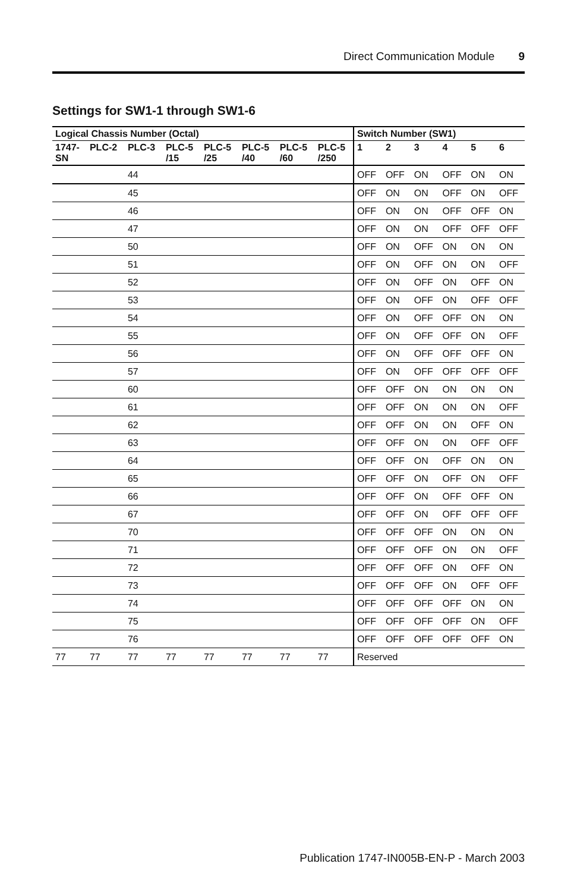Direct Communication Module 9
Settings for SW1-1 through SW1-6
| Logical Chassis Number (Octal) | | | | | | | | Switch Number (SW1) | | | | | |
| --- | --- | --- | --- | --- | --- | --- | --- | --- | --- | --- | --- | --- | --- |
| 1747- SN | PLC-2 | PLC-3 | PLC-5 /15 | PLC-5 /25 | PLC-5 /40 | PLC-5 /60 | PLC-5 /250 | 1 | 2 | 3 | 4 | 5 | 6 |
| | | 44 | | | | | | OFF | OFF | ON | OFF | ON | ON |
| | | 45 | | | | | | OFF | ON | ON | OFF | ON | OFF |
| | | 46 | | | | | | OFF | ON | ON | OFF | OFF | ON |
| | | 47 | | | | | | OFF | ON | ON | OFF | OFF | OFF |
| | | 50 | | | | | | OFF | ON | OFF | ON | ON | ON |
| | | 51 | | | | | | OFF | ON | OFF | ON | ON | OFF |
| | | 52 | | | | | | OFF | ON | OFF | ON | OFF | ON |
| | | 53 | | | | | | OFF | ON | OFF | ON | OFF | OFF |
| | | 54 | | | | | | OFF | ON | OFF | OFF | ON | ON |
| | | 55 | | | | | | OFF | ON | OFF | OFF | ON | OFF |
| | | 56 | | | | | | OFF | ON | OFF | OFF | OFF | ON |
| | | 57 | | | | | | OFF | ON | OFF | OFF | OFF | OFF |
| | | 60 | | | | | | OFF | OFF | ON | ON | ON | ON |
| | | 61 | | | | | | OFF | OFF | ON | ON | ON | OFF |
| | | 62 | | | | | | OFF | OFF | ON | ON | OFF | ON |
| | | 63 | | | | | | OFF | OFF | ON | ON | OFF | OFF |
| | | 64 | | | | | | OFF | OFF | ON | OFF | ON | ON |
| | | 65 | | | | | | OFF | OFF | ON | OFF | ON | OFF |
| | | 66 | | | | | | OFF | OFF | ON | OFF | OFF | ON |
| | | 67 | | | | | | OFF | OFF | ON | OFF | OFF | OFF |
| | | 70 | | | | | | OFF | OFF | OFF | ON | ON | ON |
| | | 71 | | | | | | OFF | OFF | OFF | ON | ON | OFF |
| | | 72 | | | | | | OFF | OFF | OFF | ON | OFF | ON |
| | | 73 | | | | | | OFF | OFF | OFF | ON | OFF | OFF |
| | | 74 | | | | | | OFF | OFF | OFF | OFF | ON | ON |
| | | 75 | | | | | | OFF | OFF | OFF | OFF | ON | OFF |
| | | 76 | | | | | | OFF | OFF | OFF | OFF | OFF | ON |
| 77 | 77 | 77 | 77 | 77 | 77 | 77 | 77 | Reserved | | | | | |
Publication 1747-IN005B-EN-P - March 2003